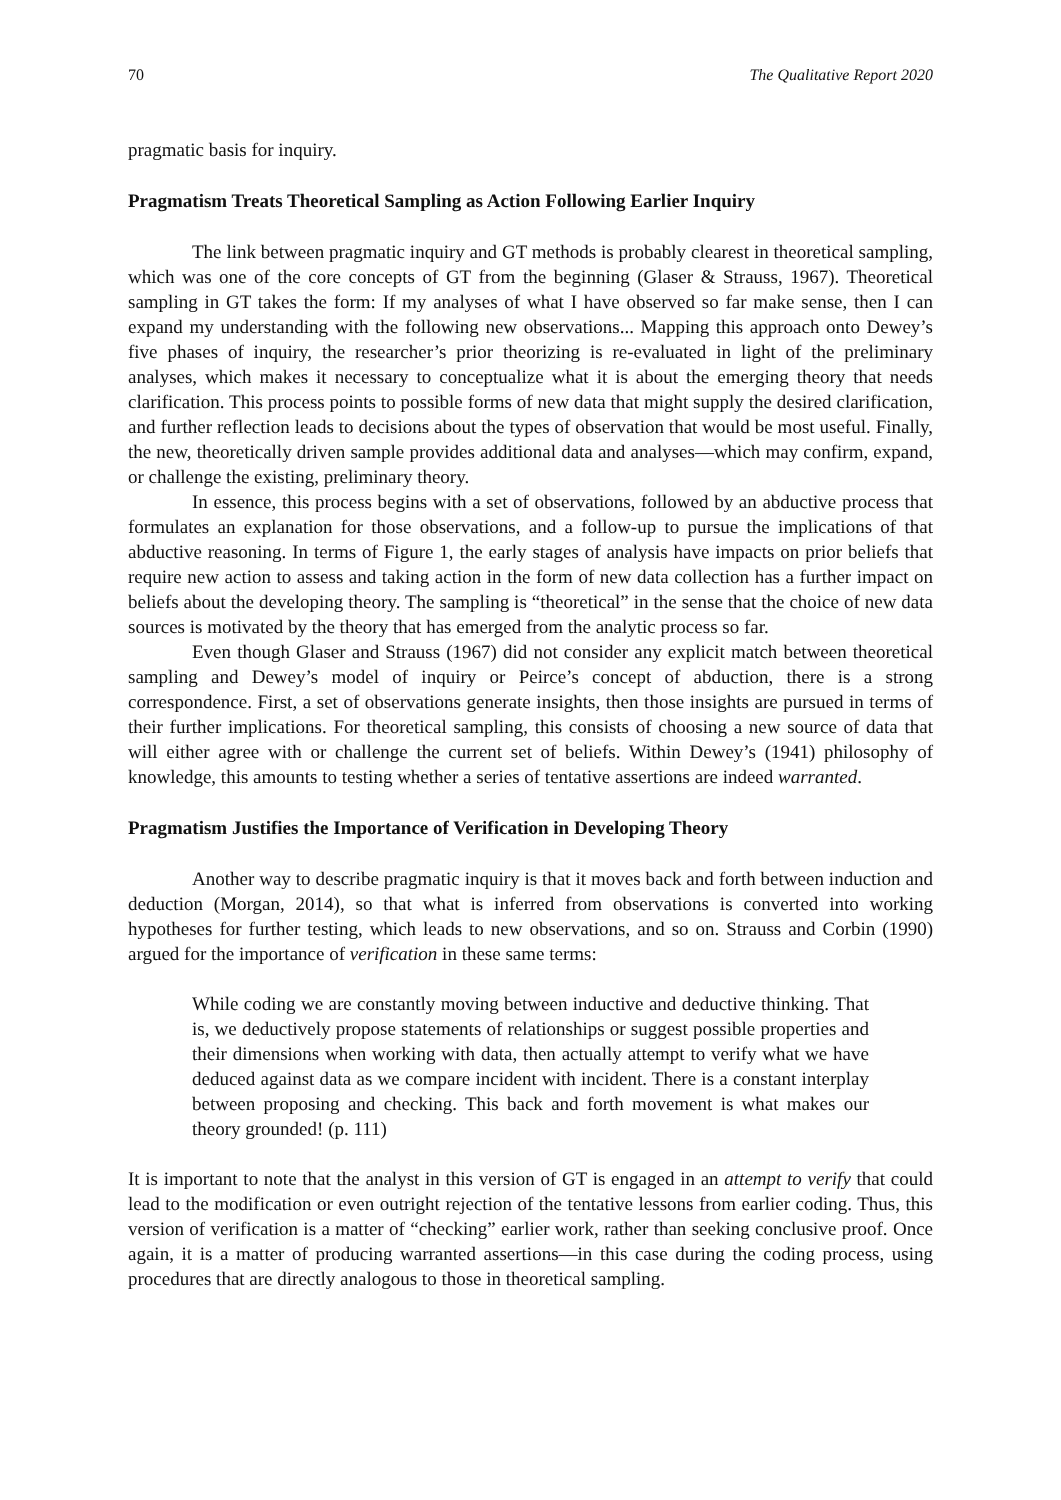70 The Qualitative Report 2020
pragmatic basis for inquiry.
Pragmatism Treats Theoretical Sampling as Action Following Earlier Inquiry
The link between pragmatic inquiry and GT methods is probably clearest in theoretical sampling, which was one of the core concepts of GT from the beginning (Glaser & Strauss, 1967). Theoretical sampling in GT takes the form: If my analyses of what I have observed so far make sense, then I can expand my understanding with the following new observations... Mapping this approach onto Dewey’s five phases of inquiry, the researcher’s prior theorizing is re-evaluated in light of the preliminary analyses, which makes it necessary to conceptualize what it is about the emerging theory that needs clarification. This process points to possible forms of new data that might supply the desired clarification, and further reflection leads to decisions about the types of observation that would be most useful. Finally, the new, theoretically driven sample provides additional data and analyses—which may confirm, expand, or challenge the existing, preliminary theory.
In essence, this process begins with a set of observations, followed by an abductive process that formulates an explanation for those observations, and a follow-up to pursue the implications of that abductive reasoning. In terms of Figure 1, the early stages of analysis have impacts on prior beliefs that require new action to assess and taking action in the form of new data collection has a further impact on beliefs about the developing theory. The sampling is “theoretical” in the sense that the choice of new data sources is motivated by the theory that has emerged from the analytic process so far.
Even though Glaser and Strauss (1967) did not consider any explicit match between theoretical sampling and Dewey’s model of inquiry or Peirce’s concept of abduction, there is a strong correspondence. First, a set of observations generate insights, then those insights are pursued in terms of their further implications. For theoretical sampling, this consists of choosing a new source of data that will either agree with or challenge the current set of beliefs. Within Dewey’s (1941) philosophy of knowledge, this amounts to testing whether a series of tentative assertions are indeed warranted.
Pragmatism Justifies the Importance of Verification in Developing Theory
Another way to describe pragmatic inquiry is that it moves back and forth between induction and deduction (Morgan, 2014), so that what is inferred from observations is converted into working hypotheses for further testing, which leads to new observations, and so on. Strauss and Corbin (1990) argued for the importance of verification in these same terms:
While coding we are constantly moving between inductive and deductive thinking. That is, we deductively propose statements of relationships or suggest possible properties and their dimensions when working with data, then actually attempt to verify what we have deduced against data as we compare incident with incident. There is a constant interplay between proposing and checking. This back and forth movement is what makes our theory grounded! (p. 111)
It is important to note that the analyst in this version of GT is engaged in an attempt to verify that could lead to the modification or even outright rejection of the tentative lessons from earlier coding. Thus, this version of verification is a matter of “checking” earlier work, rather than seeking conclusive proof. Once again, it is a matter of producing warranted assertions—in this case during the coding process, using procedures that are directly analogous to those in theoretical sampling.